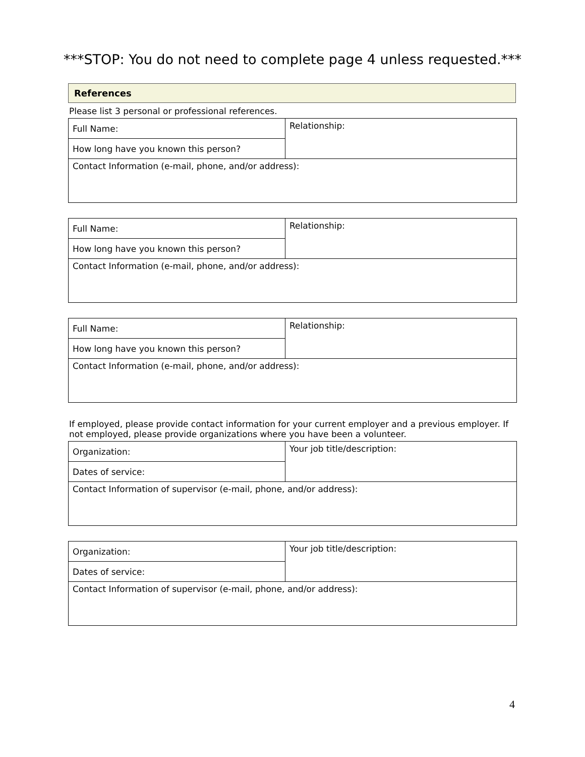***STOP: You do not need to complete page 4 unless requested.***
References
Please list 3 personal or professional references.
| Full Name: | Relationship: |
| How long have you known this person? | |
| Contact Information (e-mail, phone, and/or address): | |
| Full Name: | Relationship: |
| How long have you known this person? | |
| Contact Information (e-mail, phone, and/or address): | |
| Full Name: | Relationship: |
| How long have you known this person? | |
| Contact Information (e-mail, phone, and/or address): | |
If employed, please provide contact information for your current employer and a previous employer. If not employed, please provide organizations where you have been a volunteer.
| Organization: | Your job title/description: |
| Dates of service: | |
| Contact Information of supervisor (e-mail, phone, and/or address): | |
| Organization: | Your job title/description: |
| Dates of service: | |
| Contact Information of supervisor (e-mail, phone, and/or address): | |
4